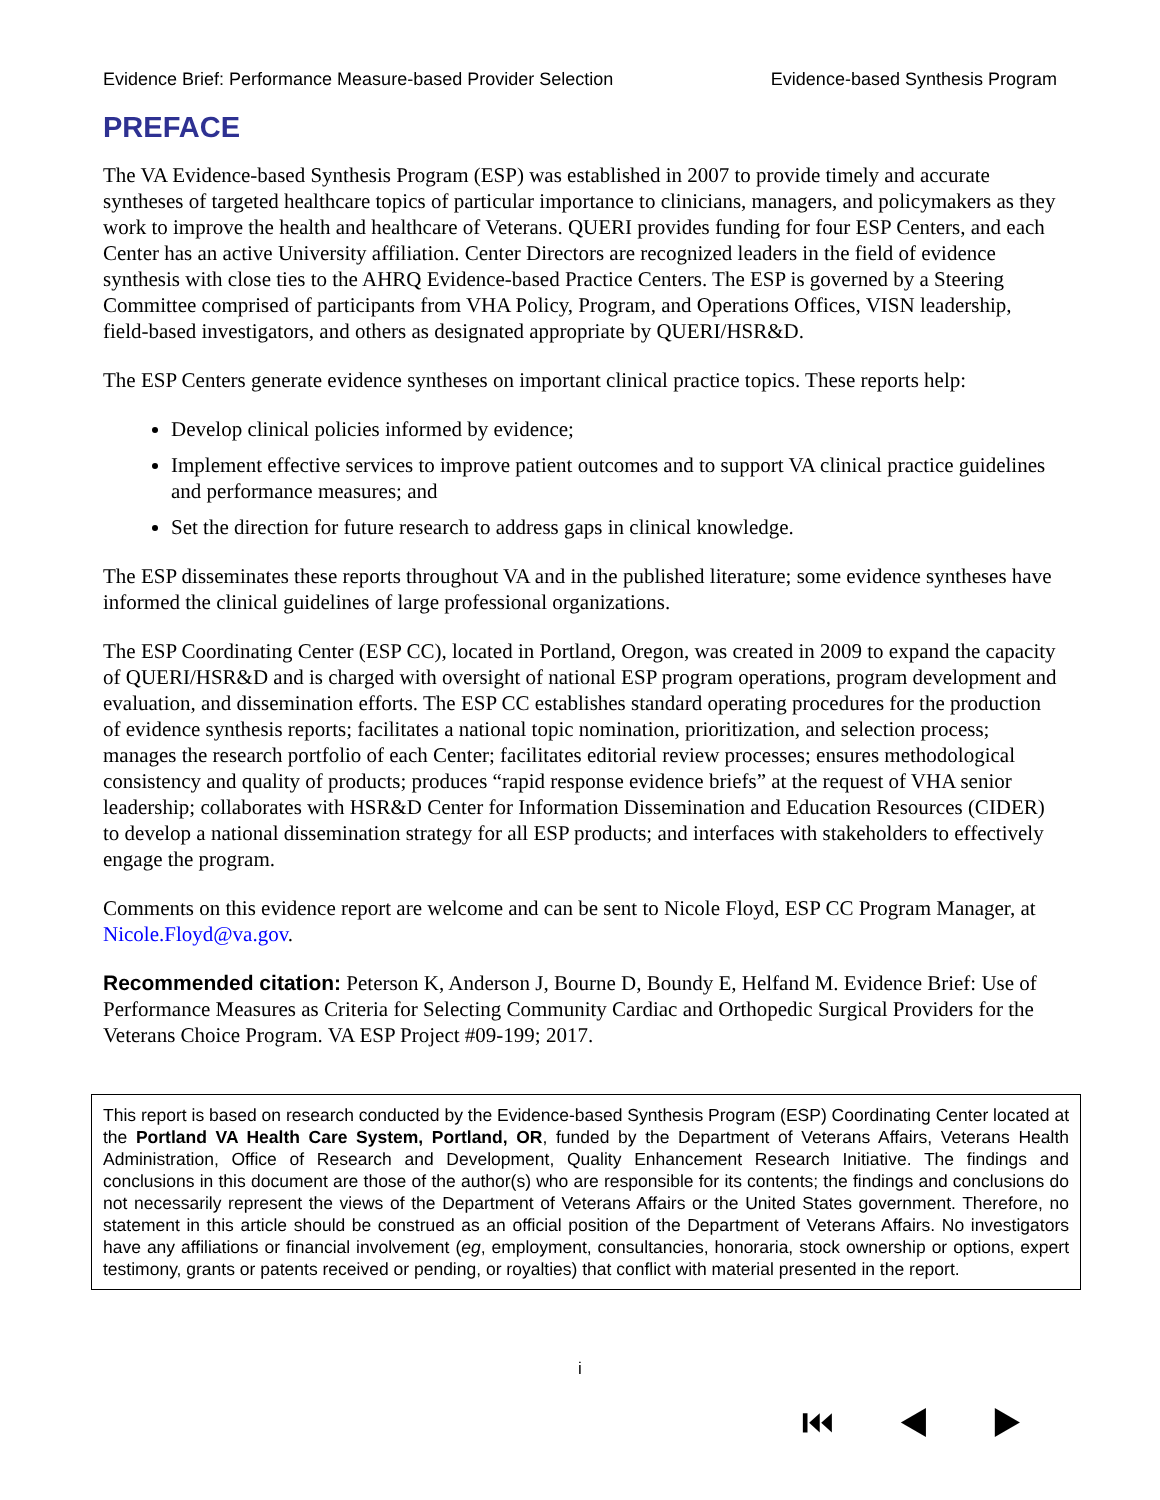Evidence Brief: Performance Measure-based Provider Selection Evidence-based Synthesis Program
PREFACE
The VA Evidence-based Synthesis Program (ESP) was established in 2007 to provide timely and accurate syntheses of targeted healthcare topics of particular importance to clinicians, managers, and policymakers as they work to improve the health and healthcare of Veterans. QUERI provides funding for four ESP Centers, and each Center has an active University affiliation. Center Directors are recognized leaders in the field of evidence synthesis with close ties to the AHRQ Evidence-based Practice Centers. The ESP is governed by a Steering Committee comprised of participants from VHA Policy, Program, and Operations Offices, VISN leadership, field-based investigators, and others as designated appropriate by QUERI/HSR&D.
The ESP Centers generate evidence syntheses on important clinical practice topics. These reports help:
Develop clinical policies informed by evidence;
Implement effective services to improve patient outcomes and to support VA clinical practice guidelines and performance measures; and
Set the direction for future research to address gaps in clinical knowledge.
The ESP disseminates these reports throughout VA and in the published literature; some evidence syntheses have informed the clinical guidelines of large professional organizations.
The ESP Coordinating Center (ESP CC), located in Portland, Oregon, was created in 2009 to expand the capacity of QUERI/HSR&D and is charged with oversight of national ESP program operations, program development and evaluation, and dissemination efforts. The ESP CC establishes standard operating procedures for the production of evidence synthesis reports; facilitates a national topic nomination, prioritization, and selection process; manages the research portfolio of each Center; facilitates editorial review processes; ensures methodological consistency and quality of products; produces “rapid response evidence briefs” at the request of VHA senior leadership; collaborates with HSR&D Center for Information Dissemination and Education Resources (CIDER) to develop a national dissemination strategy for all ESP products; and interfaces with stakeholders to effectively engage the program.
Comments on this evidence report are welcome and can be sent to Nicole Floyd, ESP CC Program Manager, at Nicole.Floyd@va.gov.
Recommended citation: Peterson K, Anderson J, Bourne D, Boundy E, Helfand M. Evidence Brief: Use of Performance Measures as Criteria for Selecting Community Cardiac and Orthopedic Surgical Providers for the Veterans Choice Program. VA ESP Project #09-199; 2017.
This report is based on research conducted by the Evidence-based Synthesis Program (ESP) Coordinating Center located at the Portland VA Health Care System, Portland, OR, funded by the Department of Veterans Affairs, Veterans Health Administration, Office of Research and Development, Quality Enhancement Research Initiative. The findings and conclusions in this document are those of the author(s) who are responsible for its contents; the findings and conclusions do not necessarily represent the views of the Department of Veterans Affairs or the United States government. Therefore, no statement in this article should be construed as an official position of the Department of Veterans Affairs. No investigators have any affiliations or financial involvement (eg, employment, consultancies, honoraria, stock ownership or options, expert testimony, grants or patents received or pending, or royalties) that conflict with material presented in the report.
i
⏮ ◀ ▶